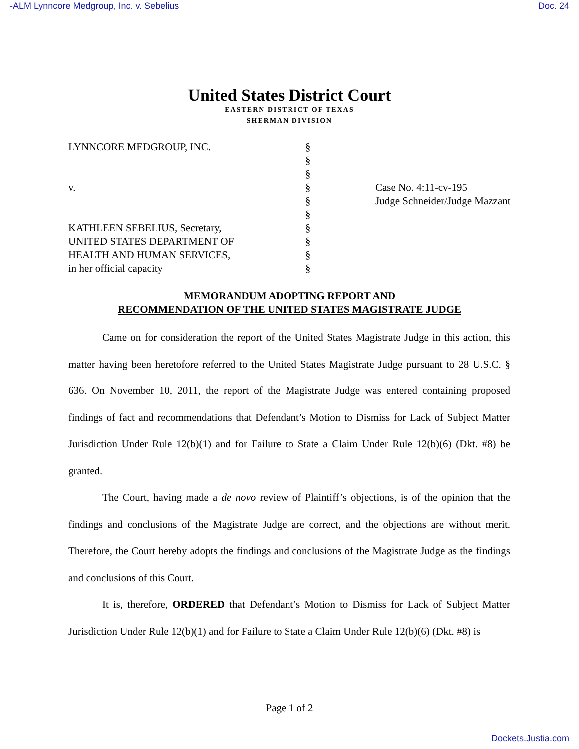-ALM Lynncore Medgroup, Inc. v. Sebelius Doc. 24
United States District Court
EASTERN DISTRICT OF TEXAS
SHERMAN DIVISION
LYNNCORE MEDGROUP, INC.
v.
KATHLEEN SEBELIUS, Secretary,
UNITED STATES DEPARTMENT OF
HEALTH AND HUMAN SERVICES,
in her official capacity
§
§
§
§
§
§
§
§
§
§
Case No. 4:11-cv-195
Judge Schneider/Judge Mazzant
MEMORANDUM ADOPTING REPORT AND
RECOMMENDATION OF THE UNITED STATES MAGISTRATE JUDGE
Came on for consideration the report of the United States Magistrate Judge in this action, this matter having been heretofore referred to the United States Magistrate Judge pursuant to 28 U.S.C. § 636. On November 10, 2011, the report of the Magistrate Judge was entered containing proposed findings of fact and recommendations that Defendant’s Motion to Dismiss for Lack of Subject Matter Jurisdiction Under Rule 12(b)(1) and for Failure to State a Claim Under Rule 12(b)(6) (Dkt. #8) be granted.
The Court, having made a de novo review of Plaintiff’s objections, is of the opinion that the findings and conclusions of the Magistrate Judge are correct, and the objections are without merit. Therefore, the Court hereby adopts the findings and conclusions of the Magistrate Judge as the findings and conclusions of this Court.
It is, therefore, ORDERED that Defendant’s Motion to Dismiss for Lack of Subject Matter Jurisdiction Under Rule 12(b)(1) and for Failure to State a Claim Under Rule 12(b)(6) (Dkt. #8) is
Page 1 of 2
Dockets.Justia.com